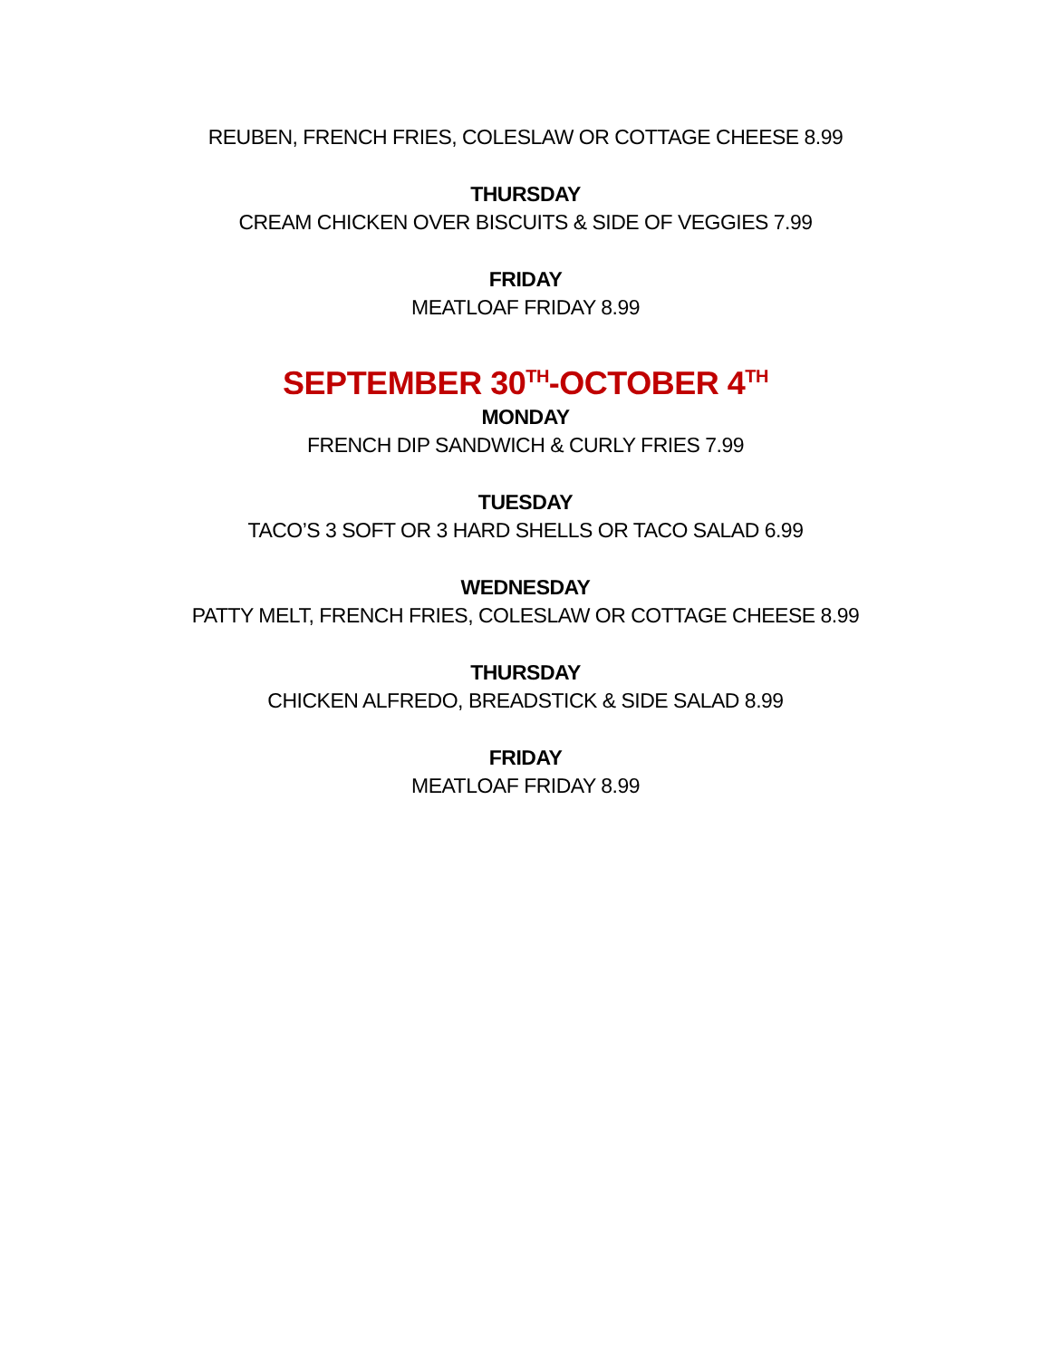REUBEN, FRENCH FRIES, COLESLAW OR COTTAGE CHEESE 8.99
THURSDAY
CREAM CHICKEN OVER BISCUITS & SIDE OF VEGGIES 7.99
FRIDAY
MEATLOAF FRIDAY 8.99
SEPTEMBER 30<sup>TH</sup>-OCTOBER 4<sup>TH</sup>
MONDAY
FRENCH DIP SANDWICH & CURLY FRIES 7.99
TUESDAY
TACO’S 3 SOFT OR 3 HARD SHELLS OR TACO SALAD 6.99
WEDNESDAY
PATTY MELT, FRENCH FRIES, COLESLAW OR COTTAGE CHEESE 8.99
THURSDAY
CHICKEN ALFREDO, BREADSTICK & SIDE SALAD 8.99
FRIDAY
MEATLOAF FRIDAY 8.99